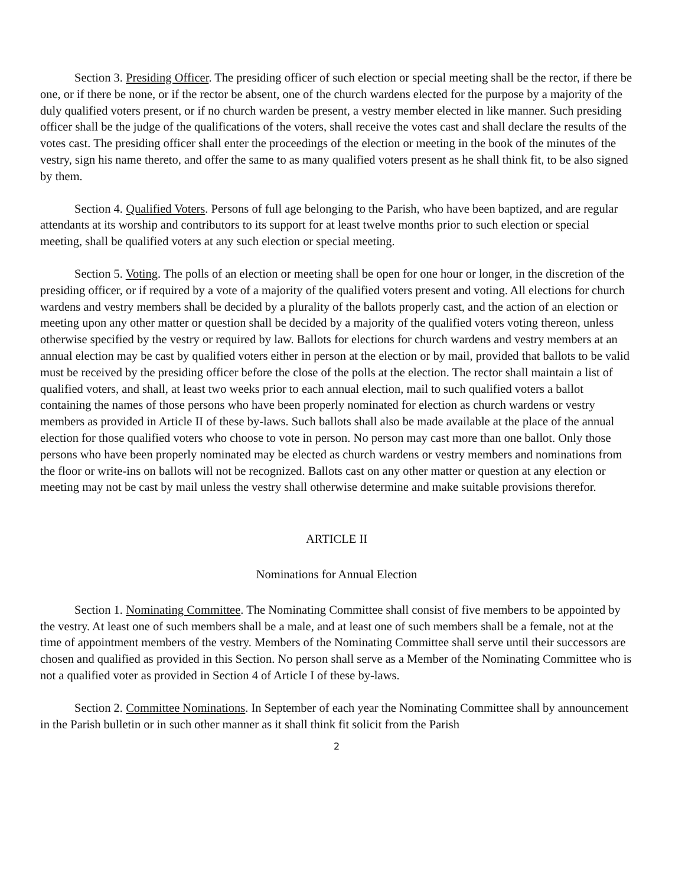Section 3. Presiding Officer. The presiding officer of such election or special meeting shall be the rector, if there be one, or if there be none, or if the rector be absent, one of the church wardens elected for the purpose by a majority of the duly qualified voters present, or if no church warden be present, a vestry member elected in like manner. Such presiding officer shall be the judge of the qualifications of the voters, shall receive the votes cast and shall declare the results of the votes cast. The presiding officer shall enter the proceedings of the election or meeting in the book of the minutes of the vestry, sign his name thereto, and offer the same to as many qualified voters present as he shall think fit, to be also signed by them.
Section 4. Qualified Voters. Persons of full age belonging to the Parish, who have been baptized, and are regular attendants at its worship and contributors to its support for at least twelve months prior to such election or special meeting, shall be qualified voters at any such election or special meeting.
Section 5. Voting. The polls of an election or meeting shall be open for one hour or longer, in the discretion of the presiding officer, or if required by a vote of a majority of the qualified voters present and voting. All elections for church wardens and vestry members shall be decided by a plurality of the ballots properly cast, and the action of an election or meeting upon any other matter or question shall be decided by a majority of the qualified voters voting thereon, unless otherwise specified by the vestry or required by law. Ballots for elections for church wardens and vestry members at an annual election may be cast by qualified voters either in person at the election or by mail, provided that ballots to be valid must be received by the presiding officer before the close of the polls at the election. The rector shall maintain a list of qualified voters, and shall, at least two weeks prior to each annual election, mail to such qualified voters a ballot containing the names of those persons who have been properly nominated for election as church wardens or vestry members as provided in Article II of these by-laws. Such ballots shall also be made available at the place of the annual election for those qualified voters who choose to vote in person. No person may cast more than one ballot. Only those persons who have been properly nominated may be elected as church wardens or vestry members and nominations from the floor or write-ins on ballots will not be recognized. Ballots cast on any other matter or question at any election or meeting may not be cast by mail unless the vestry shall otherwise determine and make suitable provisions therefor.
ARTICLE II
Nominations for Annual Election
Section 1. Nominating Committee. The Nominating Committee shall consist of five members to be appointed by the vestry. At least one of such members shall be a male, and at least one of such members shall be a female, not at the time of appointment members of the vestry. Members of the Nominating Committee shall serve until their successors are chosen and qualified as provided in this Section. No person shall serve as a Member of the Nominating Committee who is not a qualified voter as provided in Section 4 of Article I of these by-laws.
Section 2. Committee Nominations. In September of each year the Nominating Committee shall by announcement in the Parish bulletin or in such other manner as it shall think fit solicit from the Parish
2